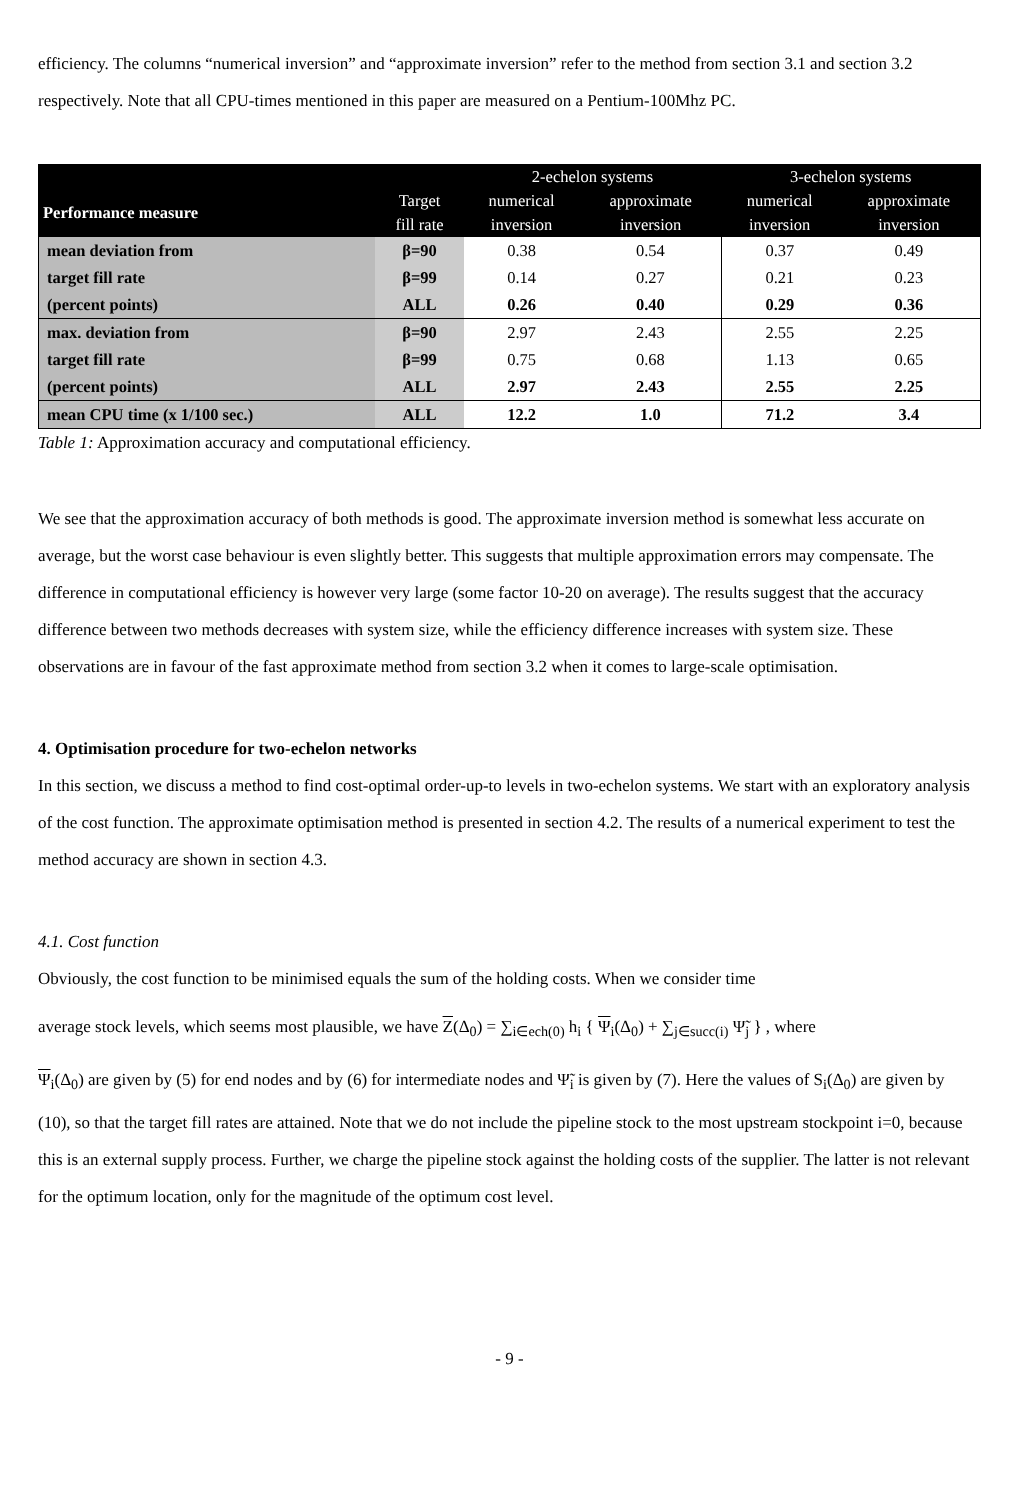efficiency. The columns “numerical inversion” and “approximate inversion” refer to the method from section 3.1 and section 3.2 respectively. Note that all CPU-times mentioned in this paper are measured on a Pentium-100Mhz PC.
| | | 2-echelon systems | | 3-echelon systems | |
| --- | --- | --- | --- | --- | --- |
| Performance measure | Target fill rate | numerical inversion | approximate inversion | numerical inversion | approximate inversion |
| mean deviation from | β=90 | 0.38 | 0.54 | 0.37 | 0.49 |
| target fill rate | β=99 | 0.14 | 0.27 | 0.21 | 0.23 |
| (percent points) | ALL | 0.26 | 0.40 | 0.29 | 0.36 |
| max. deviation from | β=90 | 2.97 | 2.43 | 2.55 | 2.25 |
| target fill rate | β=99 | 0.75 | 0.68 | 1.13 | 0.65 |
| (percent points) | ALL | 2.97 | 2.43 | 2.55 | 2.25 |
| mean CPU time (x 1/100 sec.) | ALL | 12.2 | 1.0 | 71.2 | 3.4 |
Table 1: Approximation accuracy and computational efficiency.
We see that the approximation accuracy of both methods is good. The approximate inversion method is somewhat less accurate on average, but the worst case behaviour is even slightly better. This suggests that multiple approximation errors may compensate. The difference in computational efficiency is however very large (some factor 10-20 on average). The results suggest that the accuracy difference between two methods decreases with system size, while the efficiency difference increases with system size. These observations are in favour of the fast approximate method from section 3.2 when it comes to large-scale optimisation.
4. Optimisation procedure for two-echelon networks
In this section, we discuss a method to find cost-optimal order-up-to levels in two-echelon systems. We start with an exploratory analysis of the cost function. The approximate optimisation method is presented in section 4.2. The results of a numerical experiment to test the method accuracy are shown in section 4.3.
4.1. Cost function
Obviously, the cost function to be minimised equals the sum of the holding costs. When we consider time
average stock levels, which seems most plausible, we have Z(Δ<sub>0</sub>) = ∑<sub>i∈ech(0)</sub> h<sub>i</sub> { Ψ<sub>i</sub>(Δ<sub>0</sub>) + ∑<sub>j∈succ(i)</sub> Ψ̃<sub>j</sub> } , where
Ψ<sub>i</sub>(Δ<sub>0</sub>) are given by (5) for end nodes and by (6) for intermediate nodes and Ψ̃<sub>i</sub> is given by (7). Here the values of S<sub>i</sub>(Δ<sub>0</sub>) are given by (10), so that the target fill rates are attained. Note that we do not include the pipeline stock to the most upstream stockpoint i=0, because this is an external supply process. Further, we charge the pipeline stock against the holding costs of the supplier. The latter is not relevant for the optimum location, only for the magnitude of the optimum cost level.
- 9 -